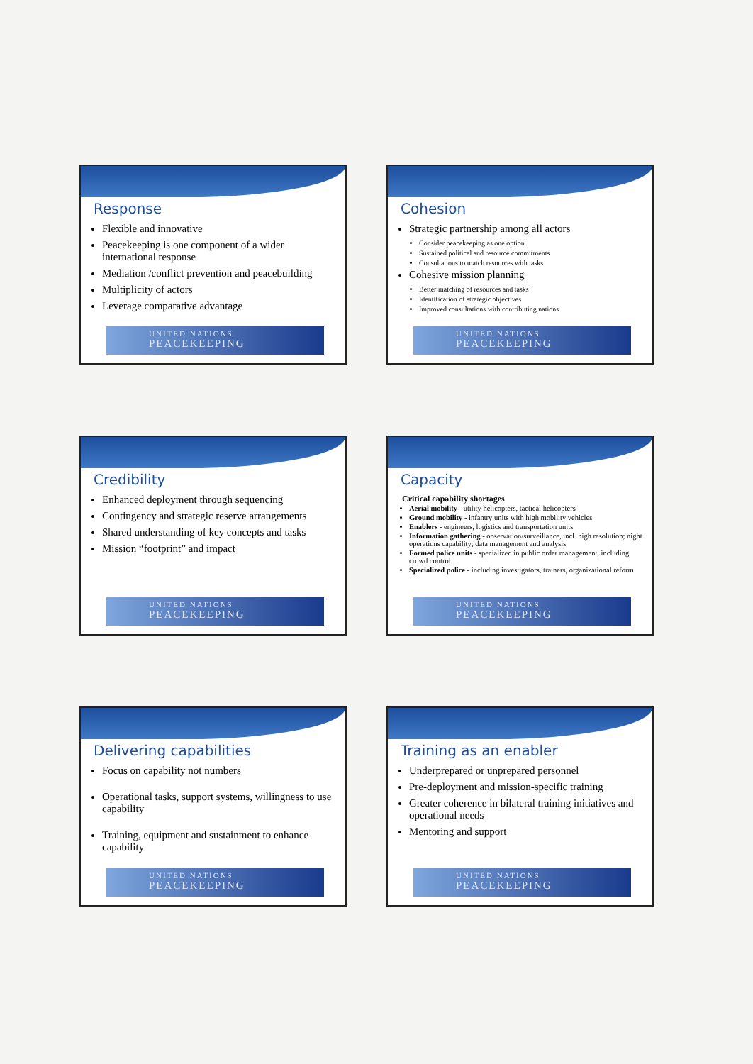Response
Flexible and innovative
Peacekeeping is one component of a wider international response
Mediation /conflict prevention and peacebuilding
Multiplicity of actors
Leverage comparative advantage
UNITED NATIONS
PEACEKEEPING
Cohesion
Strategic partnership among all actors
Consider peacekeeping as one option
Sustained political and resource commitments
Consultations to match resources with tasks
Cohesive mission planning
Better matching of resources and tasks
Identification of strategic objectives
Improved consultations with contributing nations
UNITED NATIONS
PEACEKEEPING
Credibility
Enhanced deployment through sequencing
Contingency and strategic reserve arrangements
Shared understanding of key concepts and tasks
Mission “footprint” and impact
UNITED NATIONS
PEACEKEEPING
Capacity
Critical capability shortages
Aerial mobility - utility helicopters, tactical helicopters
Ground mobility - infantry units with high mobility vehicles
Enablers - engineers, logistics and transportation units
Information gathering - observation/surveillance, incl. high resolution; night operations capability; data management and analysis
Formed police units - specialized in public order management, including crowd control
Specialized police - including investigators, trainers, organizational reform
UNITED NATIONS
PEACEKEEPING
Delivering capabilities
Focus on capability not numbers
Operational tasks, support systems, willingness to use capability
Training, equipment and sustainment to enhance capability
UNITED NATIONS
PEACEKEEPING
Training as an enabler
Underprepared or unprepared personnel
Pre-deployment and mission-specific training
Greater coherence in bilateral training initiatives and operational needs
Mentoring and support
UNITED NATIONS
PEACEKEEPING